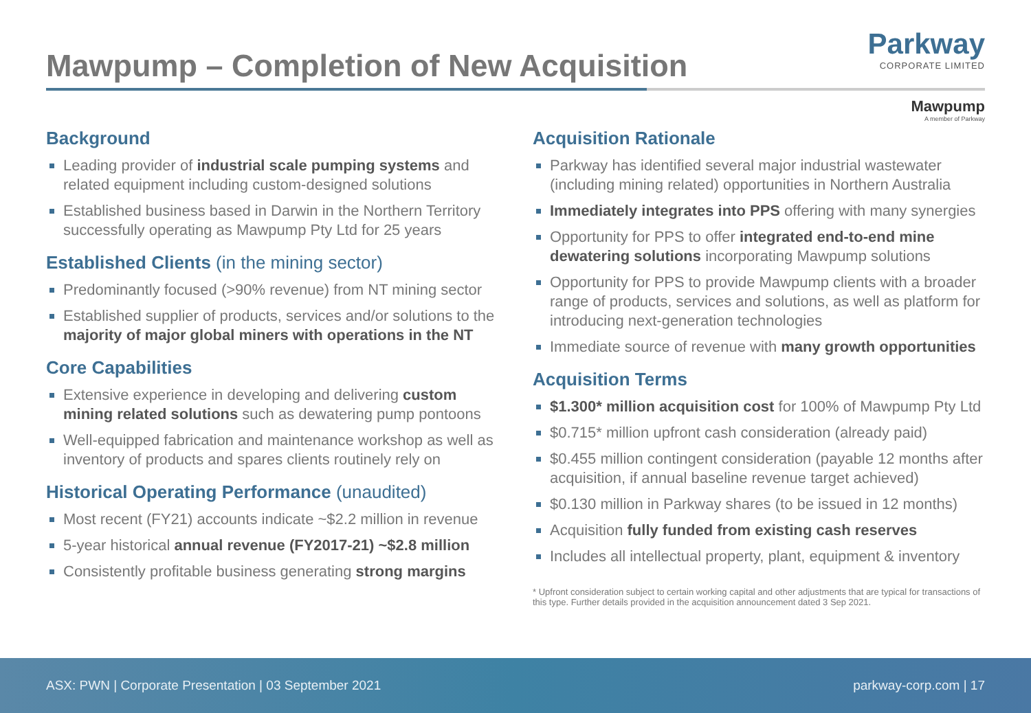Mawpump – Completion of New Acquisition
Parkway
CORPORATE LIMITED
Mawpump
A member of Parkway
Background
Leading provider of industrial scale pumping systems and related equipment including custom-designed solutions
Established business based in Darwin in the Northern Territory successfully operating as Mawpump Pty Ltd for 25 years
Established Clients (in the mining sector)
Predominantly focused (>90% revenue) from NT mining sector
Established supplier of products, services and/or solutions to the majority of major global miners with operations in the NT
Core Capabilities
Extensive experience in developing and delivering custom mining related solutions such as dewatering pump pontoons
Well-equipped fabrication and maintenance workshop as well as inventory of products and spares clients routinely rely on
Historical Operating Performance (unaudited)
Most recent (FY21) accounts indicate ~$2.2 million in revenue
5-year historical annual revenue (FY2017-21) ~$2.8 million
Consistently profitable business generating strong margins
Acquisition Rationale
Parkway has identified several major industrial wastewater (including mining related) opportunities in Northern Australia
Immediately integrates into PPS offering with many synergies
Opportunity for PPS to offer integrated end-to-end mine dewatering solutions incorporating Mawpump solutions
Opportunity for PPS to provide Mawpump clients with a broader range of products, services and solutions, as well as platform for introducing next-generation technologies
Immediate source of revenue with many growth opportunities
Acquisition Terms
$1.300* million acquisition cost for 100% of Mawpump Pty Ltd
$0.715* million upfront cash consideration (already paid)
$0.455 million contingent consideration (payable 12 months after acquisition, if annual baseline revenue target achieved)
$0.130 million in Parkway shares (to be issued in 12 months)
Acquisition fully funded from existing cash reserves
Includes all intellectual property, plant, equipment & inventory
* Upfront consideration subject to certain working capital and other adjustments that are typical for transactions of this type. Further details provided in the acquisition announcement dated 3 Sep 2021.
ASX: PWN | Corporate Presentation | 03 September 2021 parkway-corp.com | 17